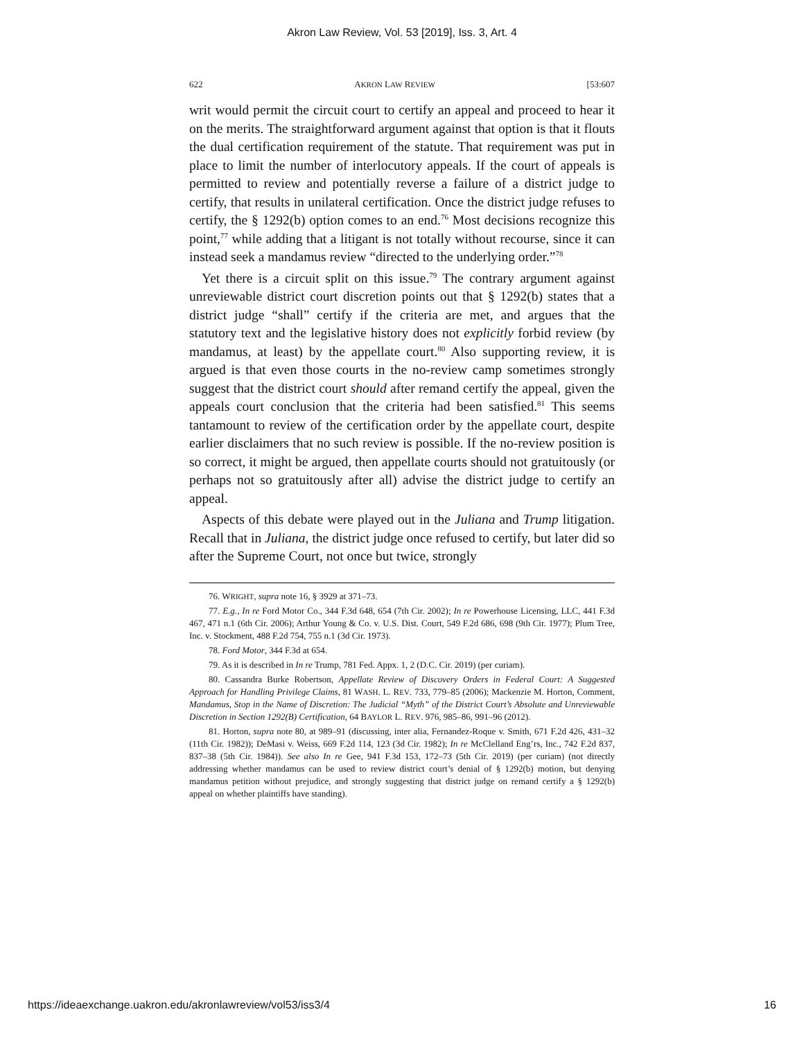Akron Law Review, Vol. 53 [2019], Iss. 3, Art. 4
622 AKRON LAW REVIEW [53:607
writ would permit the circuit court to certify an appeal and proceed to hear it on the merits. The straightforward argument against that option is that it flouts the dual certification requirement of the statute. That requirement was put in place to limit the number of interlocutory appeals. If the court of appeals is permitted to review and potentially reverse a failure of a district judge to certify, that results in unilateral certification. Once the district judge refuses to certify, the § 1292(b) option comes to an end.<sup>76</sup> Most decisions recognize this point,<sup>77</sup> while adding that a litigant is not totally without recourse, since it can instead seek a mandamus review “directed to the underlying order.”<sup>78</sup>
Yet there is a circuit split on this issue.<sup>79</sup> The contrary argument against unreviewable district court discretion points out that § 1292(b) states that a district judge “shall” certify if the criteria are met, and argues that the statutory text and the legislative history does not explicitly forbid review (by mandamus, at least) by the appellate court.<sup>80</sup> Also supporting review, it is argued is that even those courts in the no-review camp sometimes strongly suggest that the district court should after remand certify the appeal, given the appeals court conclusion that the criteria had been satisfied.<sup>81</sup> This seems tantamount to review of the certification order by the appellate court, despite earlier disclaimers that no such review is possible. If the no-review position is so correct, it might be argued, then appellate courts should not gratuitously (or perhaps not so gratuitously after all) advise the district judge to certify an appeal.
Aspects of this debate were played out in the Juliana and Trump litigation. Recall that in Juliana, the district judge once refused to certify, but later did so after the Supreme Court, not once but twice, strongly
76. WRIGHT, supra note 16, § 3929 at 371–73.
77. E.g., In re Ford Motor Co., 344 F.3d 648, 654 (7th Cir. 2002); In re Powerhouse Licensing, LLC, 441 F.3d 467, 471 n.1 (6th Cir. 2006); Arthur Young & Co. v. U.S. Dist. Court, 549 F.2d 686, 698 (9th Cir. 1977); Plum Tree, Inc. v. Stockment, 488 F.2d 754, 755 n.1 (3d Cir. 1973).
78. Ford Motor, 344 F.3d at 654.
79. As it is described in In re Trump, 781 Fed. Appx. 1, 2 (D.C. Cir. 2019) (per curiam).
80. Cassandra Burke Robertson, Appellate Review of Discovery Orders in Federal Court: A Suggested Approach for Handling Privilege Claims, 81 WASH. L. REV. 733, 779–85 (2006); Mackenzie M. Horton, Comment, Mandamus, Stop in the Name of Discretion: The Judicial “Myth” of the District Court’s Absolute and Unreviewable Discretion in Section 1292(B) Certification, 64 BAYLOR L. REV. 976, 985–86, 991–96 (2012).
81. Horton, supra note 80, at 989–91 (discussing, inter alia, Fernandez-Roque v. Smith, 671 F.2d 426, 431–32 (11th Cir. 1982)); DeMasi v. Weiss, 669 F.2d 114, 123 (3d Cir. 1982); In re McClelland Eng’rs, Inc., 742 F.2d 837, 837–38 (5th Cir. 1984)). See also In re Gee, 941 F.3d 153, 172–73 (5th Cir. 2019) (per curiam) (not directly addressing whether mandamus can be used to review district court’s denial of § 1292(b) motion, but denying mandamus petition without prejudice, and strongly suggesting that district judge on remand certify a § 1292(b) appeal on whether plaintiffs have standing).
https://ideaexchange.uakron.edu/akronlawreview/vol53/iss3/4 16